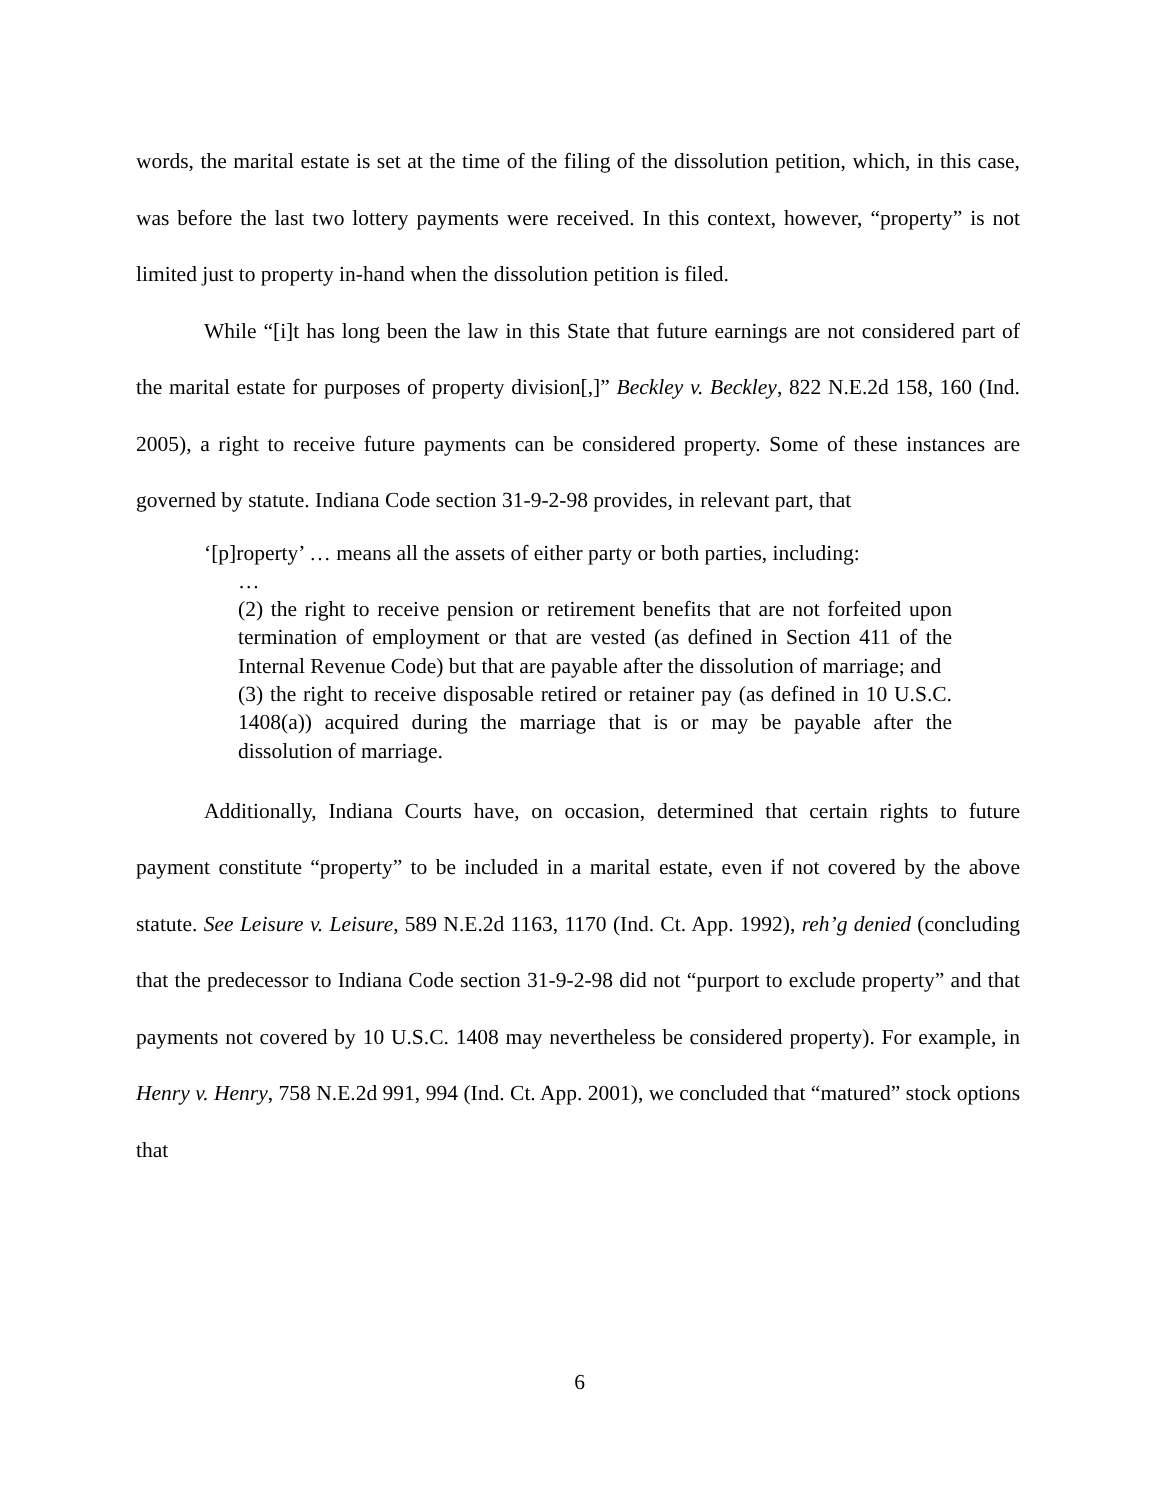words, the marital estate is set at the time of the filing of the dissolution petition, which, in this case, was before the last two lottery payments were received. In this context, however, “property” is not limited just to property in-hand when the dissolution petition is filed.
While “[i]t has long been the law in this State that future earnings are not considered part of the marital estate for purposes of property division[,]” Beckley v. Beckley, 822 N.E.2d 158, 160 (Ind. 2005), a right to receive future payments can be considered property. Some of these instances are governed by statute. Indiana Code section 31-9-2-98 provides, in relevant part, that
‘[p]roperty’ … means all the assets of either party or both parties, including:
…
(2) the right to receive pension or retirement benefits that are not forfeited upon termination of employment or that are vested (as defined in Section 411 of the Internal Revenue Code) but that are payable after the dissolution of marriage; and
(3) the right to receive disposable retired or retainer pay (as defined in 10 U.S.C. 1408(a)) acquired during the marriage that is or may be payable after the dissolution of marriage.
Additionally, Indiana Courts have, on occasion, determined that certain rights to future payment constitute “property” to be included in a marital estate, even if not covered by the above statute. See Leisure v. Leisure, 589 N.E.2d 1163, 1170 (Ind. Ct. App. 1992), reh’g denied (concluding that the predecessor to Indiana Code section 31-9-2-98 did not “purport to exclude property” and that payments not covered by 10 U.S.C. 1408 may nevertheless be considered property). For example, in Henry v. Henry, 758 N.E.2d 991, 994 (Ind. Ct. App. 2001), we concluded that “matured” stock options that
6